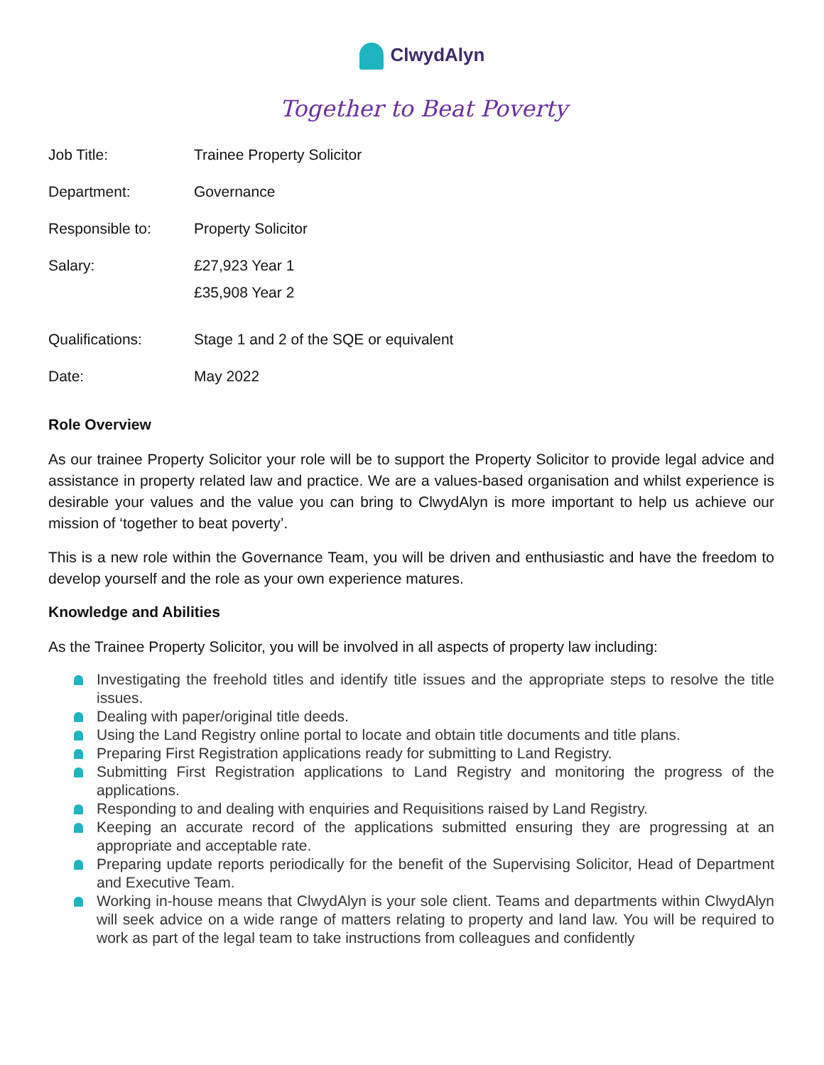ClwydAlyn
Together to Beat Poverty
| Job Title: | Trainee Property Solicitor |
| Department: | Governance |
| Responsible to: | Property Solicitor |
| Salary: | £27,923 Year 1 |
| | £35,908 Year 2 |
| Qualifications: | Stage 1 and 2 of the SQE or equivalent |
| Date: | May 2022 |
Role Overview
As our trainee Property Solicitor your role will be to support the Property Solicitor to provide legal advice and assistance in property related law and practice. We are a values-based organisation and whilst experience is desirable your values and the value you can bring to ClwydAlyn is more important to help us achieve our mission of ‘together to beat poverty’.
This is a new role within the Governance Team, you will be driven and enthusiastic and have the freedom to develop yourself and the role as your own experience matures.
Knowledge and Abilities
As the Trainee Property Solicitor, you will be involved in all aspects of property law including:
Investigating the freehold titles and identify title issues and the appropriate steps to resolve the title issues.
Dealing with paper/original title deeds.
Using the Land Registry online portal to locate and obtain title documents and title plans.
Preparing First Registration applications ready for submitting to Land Registry.
Submitting First Registration applications to Land Registry and monitoring the progress of the applications.
Responding to and dealing with enquiries and Requisitions raised by Land Registry.
Keeping an accurate record of the applications submitted ensuring they are progressing at an appropriate and acceptable rate.
Preparing update reports periodically for the benefit of the Supervising Solicitor, Head of Department and Executive Team.
Working in-house means that ClwydAlyn is your sole client. Teams and departments within ClwydAlyn will seek advice on a wide range of matters relating to property and land law. You will be required to work as part of the legal team to take instructions from colleagues and confidently